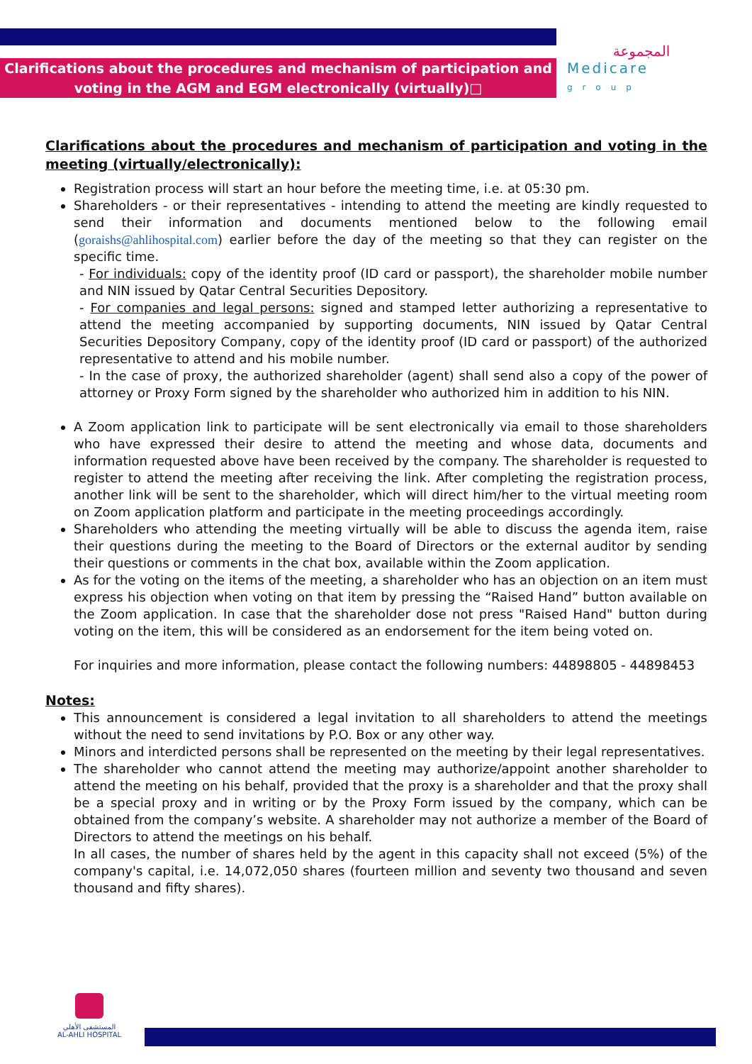Clarifications about the procedures and mechanism of participation and
voting in the AGM and EGM electronically (virtually)□
المجموعة
Medicare
group
Clarifications about the procedures and mechanism of participation and voting in the meeting (virtually/electronically):
Registration process will start an hour before the meeting time, i.e. at 05:30 pm.
Shareholders - or their representatives - intending to attend the meeting are kindly requested to send their information and documents mentioned below to the following email (goraishs@ahlihospital.com) earlier before the day of the meeting so that they can register on the specific time.
- For individuals: copy of the identity proof (ID card or passport), the shareholder mobile number and NIN issued by Qatar Central Securities Depository.
- For companies and legal persons: signed and stamped letter authorizing a representative to attend the meeting accompanied by supporting documents, NIN issued by Qatar Central Securities Depository Company, copy of the identity proof (ID card or passport) of the authorized representative to attend and his mobile number.
- In the case of proxy, the authorized shareholder (agent) shall send also a copy of the power of attorney or Proxy Form signed by the shareholder who authorized him in addition to his NIN.
A Zoom application link to participate will be sent electronically via email to those shareholders who have expressed their desire to attend the meeting and whose data, documents and information requested above have been received by the company. The shareholder is requested to register to attend the meeting after receiving the link. After completing the registration process, another link will be sent to the shareholder, which will direct him/her to the virtual meeting room on Zoom application platform and participate in the meeting proceedings accordingly.
Shareholders who attending the meeting virtually will be able to discuss the agenda item, raise their questions during the meeting to the Board of Directors or the external auditor by sending their questions or comments in the chat box, available within the Zoom application.
As for the voting on the items of the meeting, a shareholder who has an objection on an item must express his objection when voting on that item by pressing the “Raised Hand” button available on the Zoom application. In case that the shareholder dose not press "Raised Hand" button during voting on the item, this will be considered as an endorsement for the item being voted on.
For inquiries and more information, please contact the following numbers: 44898805 - 44898453
Notes:
This announcement is considered a legal invitation to all shareholders to attend the meetings without the need to send invitations by P.O. Box or any other way.
Minors and interdicted persons shall be represented on the meeting by their legal representatives.
The shareholder who cannot attend the meeting may authorize/appoint another shareholder to attend the meeting on his behalf, provided that the proxy is a shareholder and that the proxy shall be a special proxy and in writing or by the Proxy Form issued by the company, which can be obtained from the company’s website. A shareholder may not authorize a member of the Board of Directors to attend the meetings on his behalf.
In all cases, the number of shares held by the agent in this capacity shall not exceed (5%) of the company's capital, i.e. 14,072,050 shares (fourteen million and seventy two thousand and seven thousand and fifty shares).
المستشفى الأهلي
AL-AHLI HOSPITAL